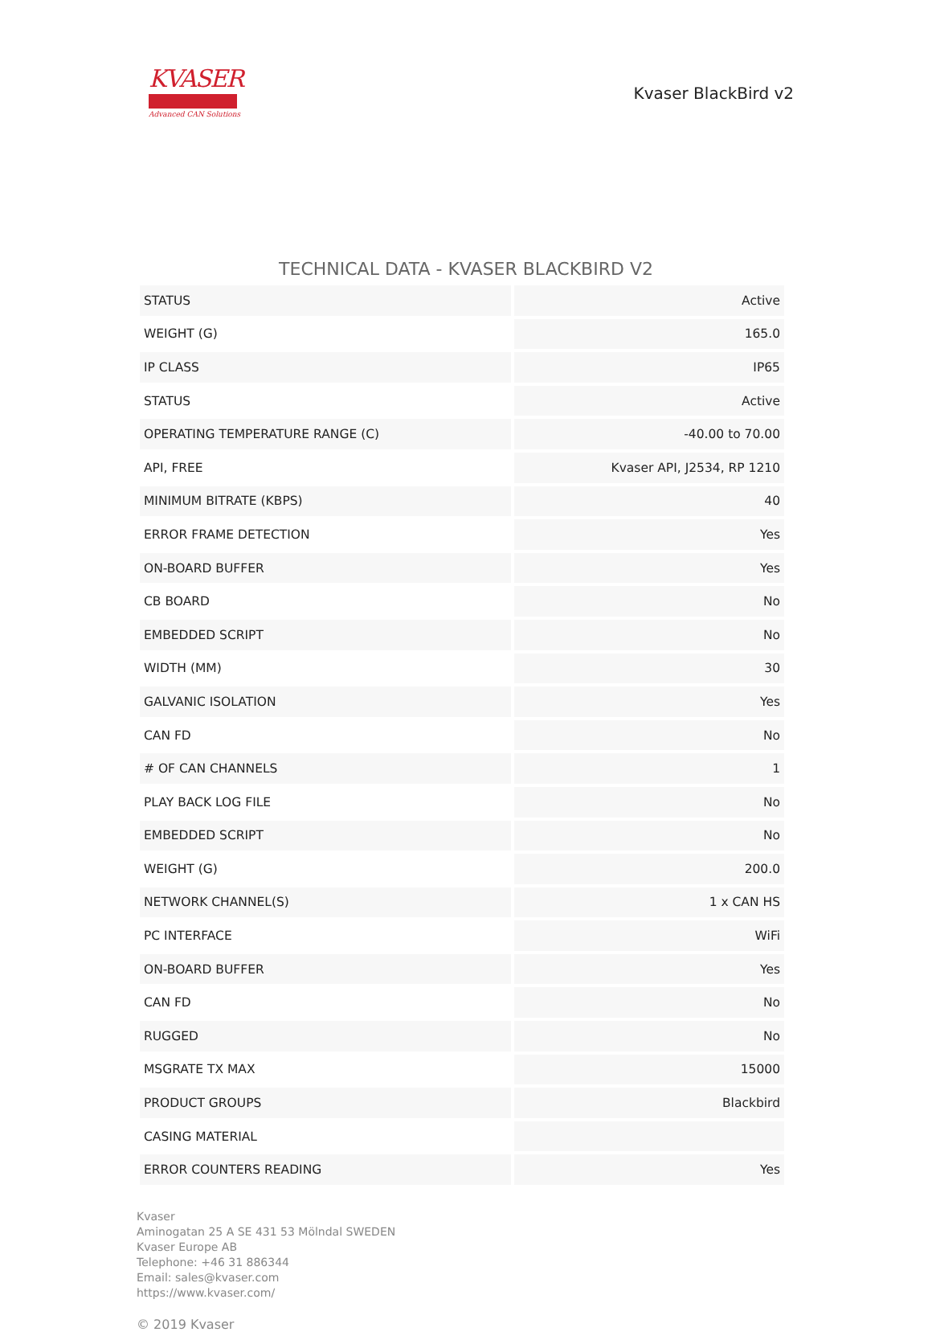KVASER
Advanced CAN Solutions
Kvaser BlackBird v2
TECHNICAL DATA - KVASER BLACKBIRD V2
| STATUS | Active |
| WEIGHT (G) | 165.0 |
| IP CLASS | IP65 |
| STATUS | Active |
| OPERATING TEMPERATURE RANGE (C) | -40.00 to 70.00 |
| API, FREE | Kvaser API, J2534, RP 1210 |
| MINIMUM BITRATE (KBPS) | 40 |
| ERROR FRAME DETECTION | Yes |
| ON-BOARD BUFFER | Yes |
| CB BOARD | No |
| EMBEDDED SCRIPT | No |
| WIDTH (MM) | 30 |
| GALVANIC ISOLATION | Yes |
| CAN FD | No |
| # OF CAN CHANNELS | 1 |
| PLAY BACK LOG FILE | No |
| EMBEDDED SCRIPT | No |
| WEIGHT (G) | 200.0 |
| NETWORK CHANNEL(S) | 1 x CAN HS |
| PC INTERFACE | WiFi |
| ON-BOARD BUFFER | Yes |
| CAN FD | No |
| RUGGED | No |
| MSGRATE TX MAX | 15000 |
| PRODUCT GROUPS | Blackbird |
| CASING MATERIAL | |
| ERROR COUNTERS READING | Yes |
Kvaser
Aminogatan 25 A SE 431 53 Mölndal SWEDEN
Kvaser Europe AB
Telephone: +46 31 886344
Email: sales@kvaser.com
https://www.kvaser.com/
© 2019 Kvaser